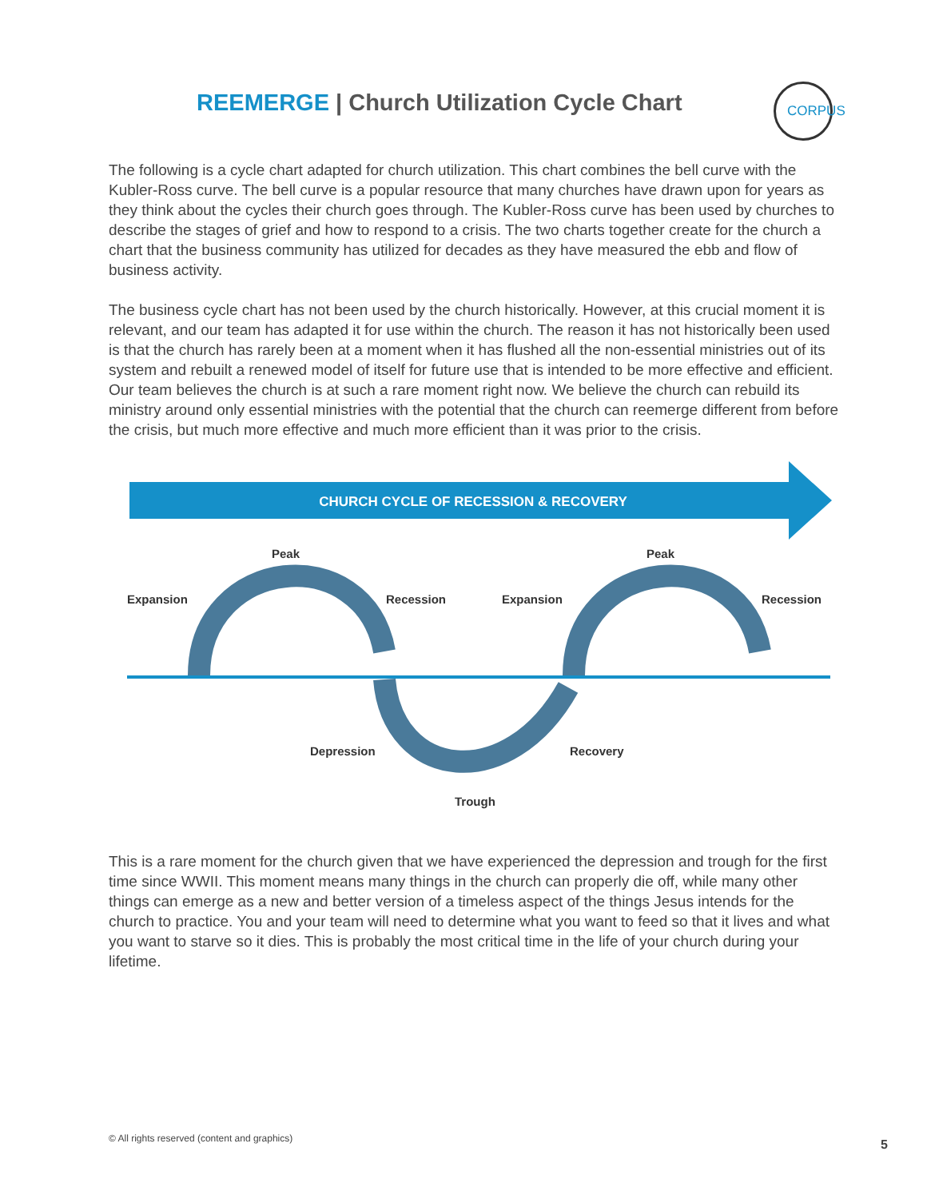REEMERGE | Church Utilization Cycle Chart
CORPUS
The following is a cycle chart adapted for church utilization. This chart combines the bell curve with the Kubler-Ross curve. The bell curve is a popular resource that many churches have drawn upon for years as they think about the cycles their church goes through. The Kubler-Ross curve has been used by churches to describe the stages of grief and how to respond to a crisis. The two charts together create for the church a chart that the business community has utilized for decades as they have measured the ebb and flow of business activity.
The business cycle chart has not been used by the church historically. However, at this crucial moment it is relevant, and our team has adapted it for use within the church. The reason it has not historically been used is that the church has rarely been at a moment when it has flushed all the non-essential ministries out of its system and rebuilt a renewed model of itself for future use that is intended to be more effective and efficient. Our team believes the church is at such a rare moment right now. We believe the church can rebuild its ministry around only essential ministries with the potential that the church can reemerge different from before the crisis, but much more effective and much more efficient than it was prior to the crisis.
CHURCH CYCLE OF RECESSION & RECOVERY
Peak Peak
Expansion Recession Expansion Recession
Depression Recovery
Trough
This is a rare moment for the church given that we have experienced the depression and trough for the first time since WWII. This moment means many things in the church can properly die off, while many other things can emerge as a new and better version of a timeless aspect of the things Jesus intends for the church to practice. You and your team will need to determine what you want to feed so that it lives and what you want to starve so it dies. This is probably the most critical time in the life of your church during your lifetime.
© All rights reserved (content and graphics)
5